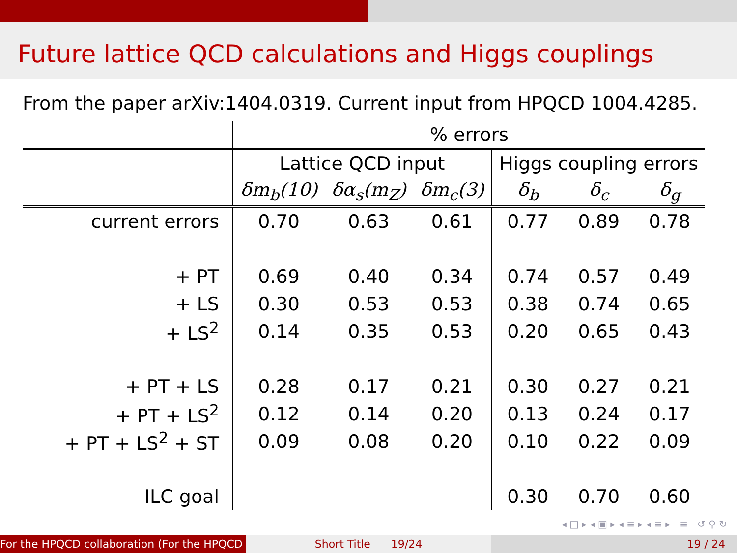Future lattice QCD calculations and Higgs couplings
From the paper arXiv:1404.0319. Current input from HPQCD 1004.4285.
| | % errors | | | | | |
| | Lattice QCD input | | | Higgs coupling errors | | |
| | δm<sub>b</sub>(10) | δα<sub>s</sub>(m<sub>Z</sub>) | δm<sub>c</sub>(3) | δ<sub>b</sub> | δ<sub>c</sub> | δ<sub>g</sub> |
| current errors | 0.70 | 0.63 | 0.61 | 0.77 | 0.89 | 0.78 |
| + PT | 0.69 | 0.40 | 0.34 | 0.74 | 0.57 | 0.49 |
| + LS | 0.30 | 0.53 | 0.53 | 0.38 | 0.74 | 0.65 |
| + LS<sup>2</sup> | 0.14 | 0.35 | 0.53 | 0.20 | 0.65 | 0.43 |
| + PT + LS | 0.28 | 0.17 | 0.21 | 0.30 | 0.27 | 0.21 |
| + PT + LS<sup>2</sup> | 0.12 | 0.14 | 0.20 | 0.13 | 0.24 | 0.17 |
| + PT + LS<sup>2</sup> + ST | 0.09 | 0.08 | 0.20 | 0.10 | 0.22 | 0.09 |
| ILC goal | | | | 0.30 | 0.70 | 0.60 |
◂ □ ▸ ◂ ▣ ▸ ◂ ≡ ▸ ◂ ≡ ▸ ≡ ↺ ⚲ ↻
For the HPQCD collaboration (For the HPQCD Short Title 19/24 19 / 24